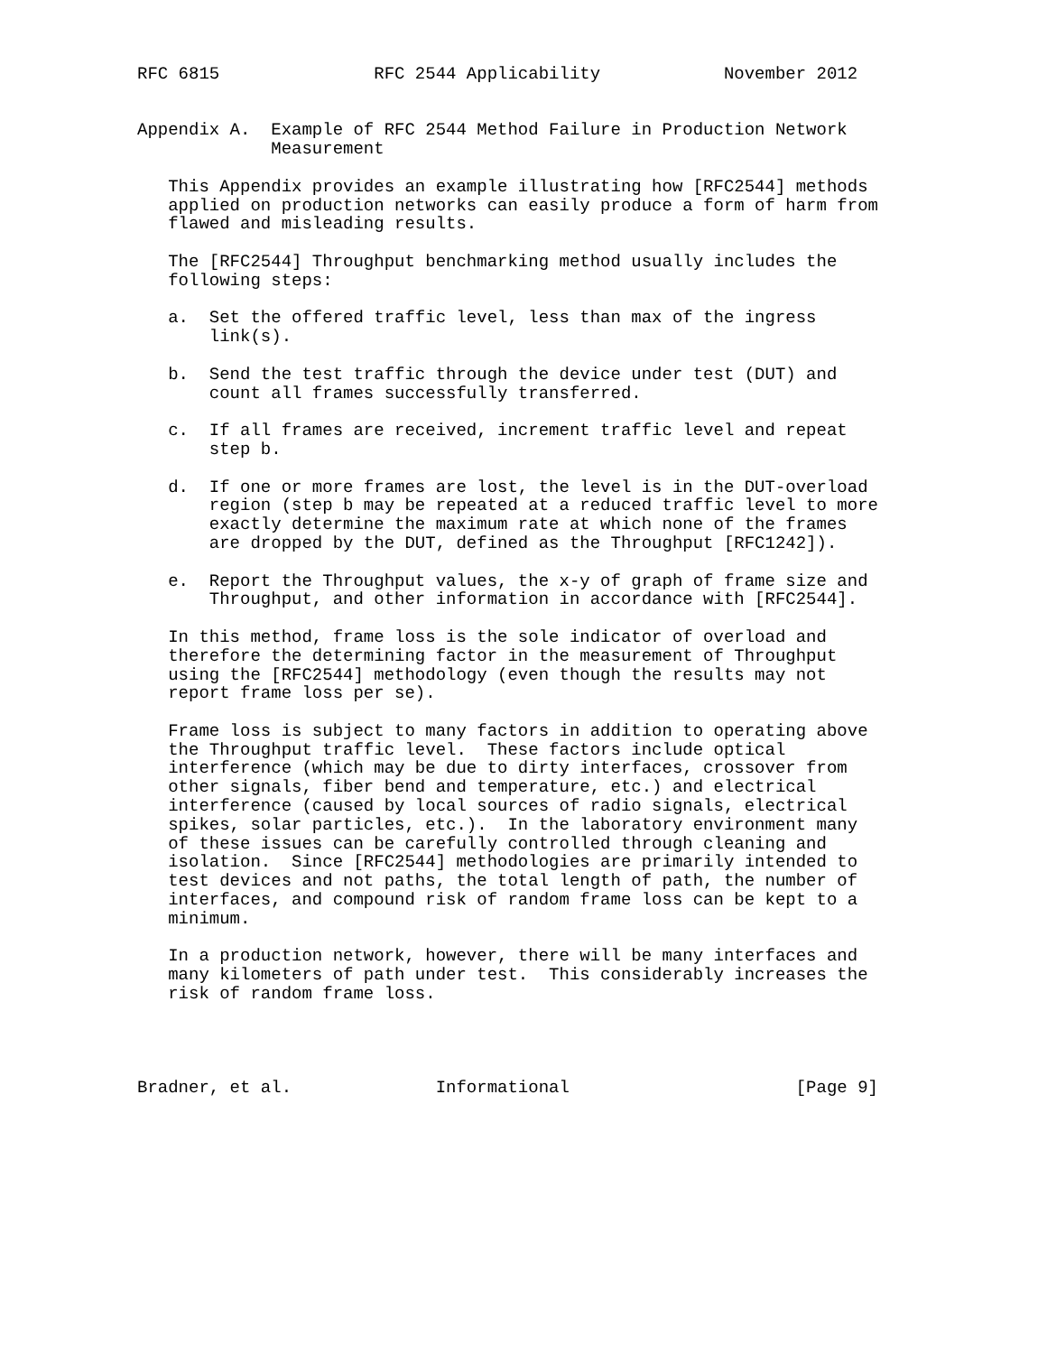RFC 6815               RFC 2544 Applicability            November 2012


Appendix A.  Example of RFC 2544 Method Failure in Production Network
             Measurement

   This Appendix provides an example illustrating how [RFC2544] methods
   applied on production networks can easily produce a form of harm from
   flawed and misleading results.

   The [RFC2544] Throughput benchmarking method usually includes the
   following steps:

   a.  Set the offered traffic level, less than max of the ingress
       link(s).

   b.  Send the test traffic through the device under test (DUT) and
       count all frames successfully transferred.

   c.  If all frames are received, increment traffic level and repeat
       step b.

   d.  If one or more frames are lost, the level is in the DUT-overload
       region (step b may be repeated at a reduced traffic level to more
       exactly determine the maximum rate at which none of the frames
       are dropped by the DUT, defined as the Throughput [RFC1242]).

   e.  Report the Throughput values, the x-y of graph of frame size and
       Throughput, and other information in accordance with [RFC2544].

   In this method, frame loss is the sole indicator of overload and
   therefore the determining factor in the measurement of Throughput
   using the [RFC2544] methodology (even though the results may not
   report frame loss per se).

   Frame loss is subject to many factors in addition to operating above
   the Throughput traffic level.  These factors include optical
   interference (which may be due to dirty interfaces, crossover from
   other signals, fiber bend and temperature, etc.) and electrical
   interference (caused by local sources of radio signals, electrical
   spikes, solar particles, etc.).  In the laboratory environment many
   of these issues can be carefully controlled through cleaning and
   isolation.  Since [RFC2544] methodologies are primarily intended to
   test devices and not paths, the total length of path, the number of
   interfaces, and compound risk of random frame loss can be kept to a
   minimum.

   In a production network, however, there will be many interfaces and
   many kilometers of path under test.  This considerably increases the
   risk of random frame loss.




Bradner, et al.              Informational                      [Page 9]